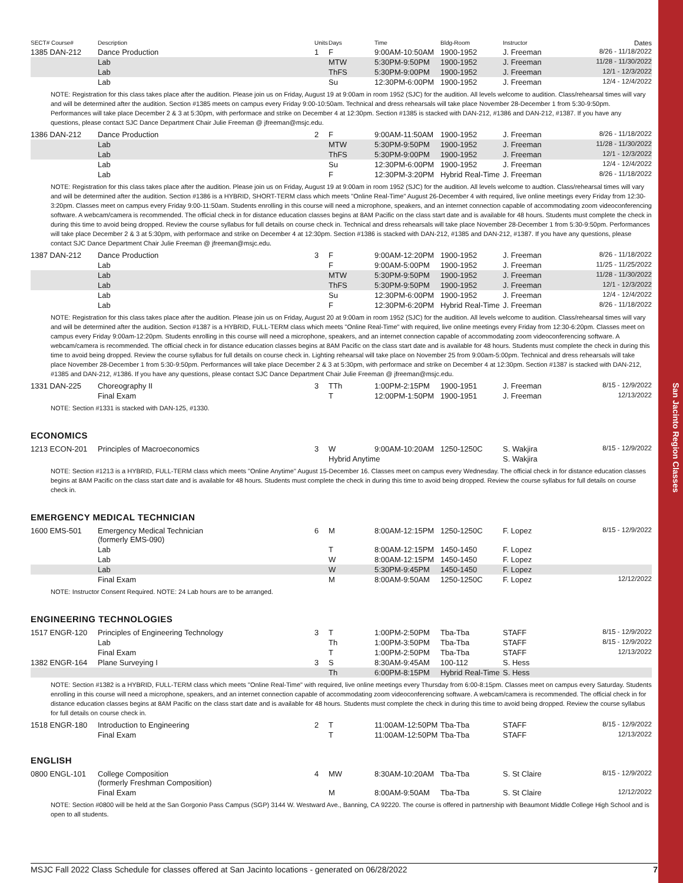San Jacinto Region Classes
| SECT# Course# | Description | Units | Days | Time | Bldg-Room | Instructor | Dates |
| --- | --- | --- | --- | --- | --- | --- | --- |
| 1385 DAN-212 | Dance Production | 1 | F | 9:00AM-10:50AM | 1900-1952 | J. Freeman | 8/26 - 11/18/2022 |
| | Lab | | MTW | 5:30PM-9:50PM | 1900-1952 | J. Freeman | 11/28 - 11/30/2022 |
| | Lab | | ThFS | 5:30PM-9:00PM | 1900-1952 | J. Freeman | 12/1 - 12/3/2022 |
| | Lab | | Su | 12:30PM-6:00PM | 1900-1952 | J. Freeman | 12/4 - 12/4/2022 |
| NOTE: Registration for this class takes place after the audition. Please join us on Friday, August 19 at 9:00am in room 1952 (SJC) for the audition. All levels welcome to audition. Class/rehearsal times will vary and will be determined after the audition. Section #1385 meets on campus every Friday 9:00-10:50am. Technical and dress rehearsals will take place November 28-December 1 from 5:30-9:50pm. Performances will take place December 2 & 3 at 5:30pm, with performace and strike on December 4 at 12:30pm. Section #1385 is stacked with DAN-212, #1386 and DAN-212, #1387. If you have any questions, please contact SJC Dance Department Chair Julie Freeman @ jfreeman@msjc.edu. | | | | | | | |
| 1386 DAN-212 | Dance Production | 2 | F | 9:00AM-11:50AM | 1900-1952 | J. Freeman | 8/26 - 11/18/2022 |
| | Lab | | MTW | 5:30PM-9:50PM | 1900-1952 | J. Freeman | 11/28 - 11/30/2022 |
| | Lab | | ThFS | 5:30PM-9:00PM | 1900-1952 | J. Freeman | 12/1 - 12/3/2022 |
| | Lab | | Su | 12:30PM-6:00PM | 1900-1952 | J. Freeman | 12/4 - 12/4/2022 |
| | Lab | | F | 12:30PM-3:20PM | Hybrid Real-Time | J. Freeman | 8/26 - 11/18/2022 |
| NOTE: Registration for this class takes place after the audition. Please join us on Friday, August 19 at 9:00am in room 1952 (SJC) for the audition. All levels welcome to audtion. Class/rehearsal times will vary and will be determined after the audition. Section #1386 is a HYBRID, SHORT-TERM class which meets "Online Real-Time" August 26-December 4 with required, live online meetings every Friday from 12:30-3:20pm. Classes meet on campus every Friday 9:00-11:50am. Students enrolling in this course will need a microphone, speakers, and an internet connection capable of accommodating zoom videoconferencing software. A webcam/camera is recommended. The official check in for distance education classes begins at 8AM Pacific on the class start date and is available for 48 hours. Students must complete the check in during this time to avoid being dropped. Review the course syllabus for full details on course check in. Technical and dress rehearsals will take place November 28-December 1 from 5:30-9:50pm. Performances will take place December 2 & 3 at 5:30pm, with performace and strike on December 4 at 12:30pm. Section #1386 is stacked with DAN-212, #1385 and DAN-212, #1387. If you have any questions, please contact SJC Dance Department Chair Julie Freeman @ jfreeman@msjc.edu. | | | | | | | |
| 1387 DAN-212 | Dance Production | 3 | F | 9:00AM-12:20PM | 1900-1952 | J. Freeman | 8/26 - 11/18/2022 |
| | Lab | | F | 9:00AM-5:00PM | 1900-1952 | J. Freeman | 11/25 - 11/25/2022 |
| | Lab | | MTW | 5:30PM-9:50PM | 1900-1952 | J. Freeman | 11/28 - 11/30/2022 |
| | Lab | | ThFS | 5:30PM-9:50PM | 1900-1952 | J. Freeman | 12/1 - 12/3/2022 |
| | Lab | | Su | 12:30PM-6:00PM | 1900-1952 | J. Freeman | 12/4 - 12/4/2022 |
| | Lab | | F | 12:30PM-6:20PM | Hybrid Real-Time | J. Freeman | 8/26 - 11/18/2022 |
| NOTE: Registration for this class takes place after the audition. Please join us on Friday, August 20 at 9:00am in room 1952 (SJC) for the audition. All levels welcome to audition. Class/rehearsal times will vary and will be determined after the audition. Section #1387 is a HYBRID, FULL-TERM class which meets "Online Real-Time" with required, live online meetings every Friday from 12:30-6:20pm. Classes meet on campus every Friday 9:00am-12:20pm. Students enrolling in this course will need a microphone, speakers, and an internet connection capable of accommodating zoom videoconferencing software. A webcam/camera is recommended. The official check in for distance education classes begins at 8AM Pacific on the class start date and is available for 48 hours. Students must complete the check in during this time to avoid being dropped. Review the course syllabus for full details on course check in. Lighting rehearsal will take place on November 25 from 9:00am-5:00pm. Technical and dress rehearsals will take place November 28-December 1 from 5:30-9:50pm. Performances will take place December 2 & 3 at 5:30pm, with performace and strike on December 4 at 12:30pm. Section #1387 is stacked with DAN-212, #1385 and DAN-212, #1386. If you have any questions, please contact SJC Dance Department Chair Julie Freeman @ jfreeman@msjc.edu. | | | | | | | |
| 1331 DAN-225 | Choreography II | 3 | TTh | 1:00PM-2:15PM | 1900-1951 | J. Freeman | 8/15 - 12/9/2022 |
| | Final Exam | | T | 12:00PM-1:50PM | 1900-1951 | J. Freeman | 12/13/2022 |
| NOTE: Section #1331 is stacked with DAN-125, #1330. | | | | | | | |
ECONOMICS
| 1213 ECON-201 | Principles of Macroeconomics | 3 | W | 9:00AM-10:20AM | 1250-1250C | S. Wakjira | 8/15 - 12/9/2022 |
| | | | Hybrid Anytime | | | S. Wakjira | |
| NOTE: Section #1213 is a HYBRID, FULL-TERM class which meets "Online Anytime" August 15-December 16. Classes meet on campus every Wednesday. The official check in for distance education classes begins at 8AM Pacific on the class start date and is available for 48 hours. Students must complete the check in during this time to avoid being dropped. Review the course syllabus for full details on course check in. | | | | | | | |
EMERGENCY MEDICAL TECHNICIAN
| 1600 EMS-501 | Emergency Medical Technician (formerly EMS-090) | 6 | M | 8:00AM-12:15PM | 1250-1250C | F. Lopez | 8/15 - 12/9/2022 |
| | Lab | | T | 8:00AM-12:15PM | 1450-1450 | F. Lopez | |
| | Lab | | W | 8:00AM-12:15PM | 1450-1450 | F. Lopez | |
| | Lab | | W | 5:30PM-9:45PM | 1450-1450 | F. Lopez | |
| | Final Exam | | M | 8:00AM-9:50AM | 1250-1250C | F. Lopez | 12/12/2022 |
| NOTE: Instructor Consent Required. NOTE: 24 Lab hours are to be arranged. | | | | | | | |
ENGINEERING TECHNOLOGIES
| 1517 ENGR-120 | Principles of Engineering Technology | 3 | T | 1:00PM-2:50PM | Tba-Tba | STAFF | 8/15 - 12/9/2022 |
| | Lab | | Th | 1:00PM-3:50PM | Tba-Tba | STAFF | 8/15 - 12/9/2022 |
| | Final Exam | | T | 1:00PM-2:50PM | Tba-Tba | STAFF | 12/13/2022 |
| 1382 ENGR-164 | Plane Surveying I | 3 | S | 8:30AM-9:45AM | 100-112 | S. Hess | |
| | | | Th | 6:00PM-8:15PM | Hybrid Real-Time | S. Hess | |
| NOTE: Section #1382 is a HYBRID, FULL-TERM class which meets "Online Real-Time" with required, live online meetings every Thursday from 6:00-8:15pm. Classes meet on campus every Saturday. Students enrolling in this course will need a microphone, speakers, and an internet connection capable of accommodating zoom videoconferencing software. A webcam/camera is recommended. The official check in for distance education classes begins at 8AM Pacific on the class start date and is available for 48 hours. Students must complete the check in during this time to avoid being dropped. Review the course syllabus for full details on course check in. | | | | | | | |
| 1518 ENGR-180 | Introduction to Engineering | 2 | T | 11:00AM-12:50PM | Tba-Tba | STAFF | 8/15 - 12/9/2022 |
| | Final Exam | | T | 11:00AM-12:50PM | Tba-Tba | STAFF | 12/13/2022 |
ENGLISH
| 0800 ENGL-101 | College Composition (formerly Freshman Composition) | 4 | MW | 8:30AM-10:20AM | Tba-Tba | S. St Claire | 8/15 - 12/9/2022 |
| | Final Exam | | M | 8:00AM-9:50AM | Tba-Tba | S. St Claire | 12/12/2022 |
| NOTE: Section #0800 will be held at the San Gorgonio Pass Campus (SGP) 3144 W. Westward Ave., Banning, CA 92220. The course is offered in partnership with Beaumont Middle College High School and is open to all students. | | | | | | | |
MSJC Fall 2022 Class Schedule for classes offered at San Jacinto locations - generated on 06/28/2022 7